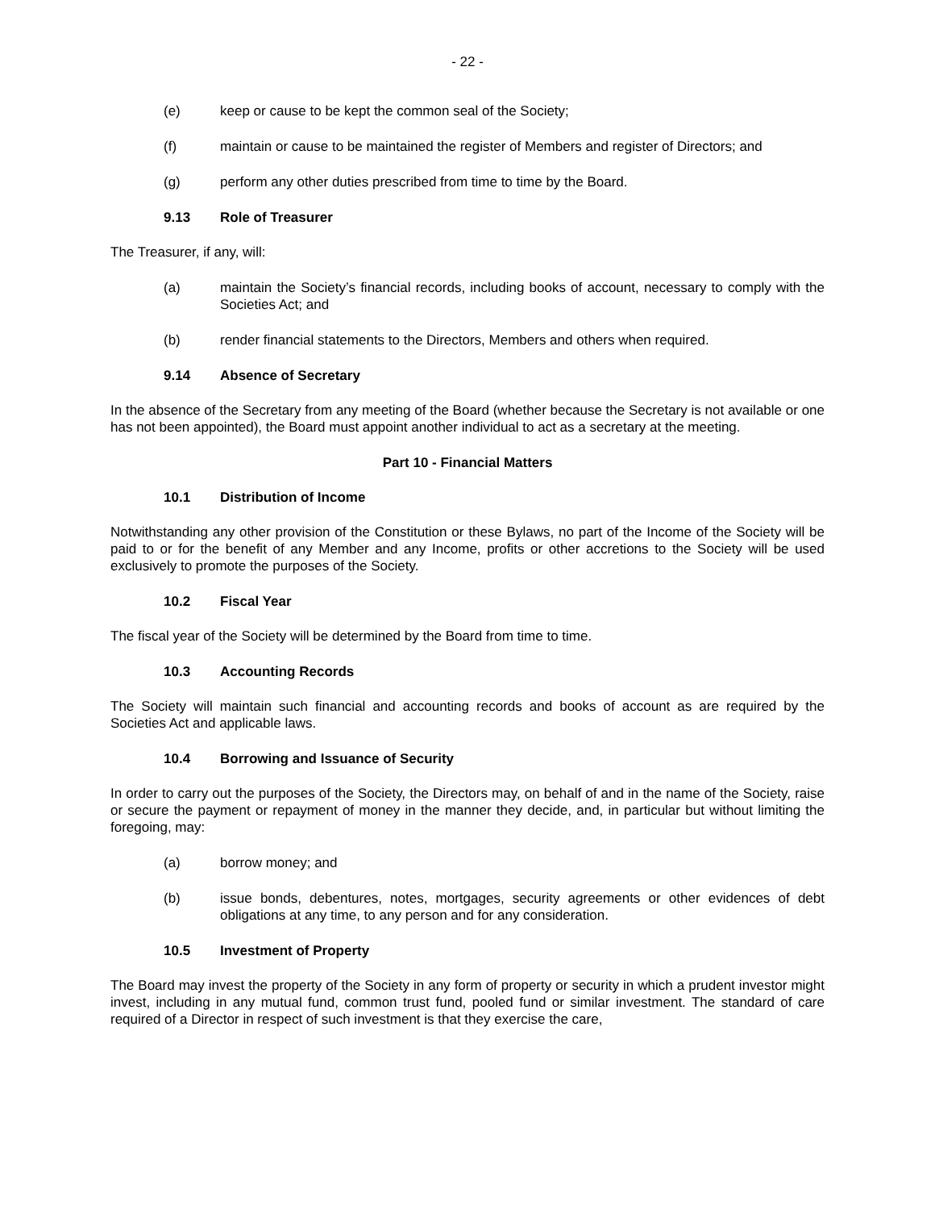- 22 -
(e) keep or cause to be kept the common seal of the Society;
(f) maintain or cause to be maintained the register of Members and register of Directors; and
(g) perform any other duties prescribed from time to time by the Board.
9.13 Role of Treasurer
The Treasurer, if any, will:
(a) maintain the Society’s financial records, including books of account, necessary to comply with the Societies Act; and
(b) render financial statements to the Directors, Members and others when required.
9.14 Absence of Secretary
In the absence of the Secretary from any meeting of the Board (whether because the Secretary is not available or one has not been appointed), the Board must appoint another individual to act as a secretary at the meeting.
Part 10 - Financial Matters
10.1 Distribution of Income
Notwithstanding any other provision of the Constitution or these Bylaws, no part of the Income of the Society will be paid to or for the benefit of any Member and any Income, profits or other accretions to the Society will be used exclusively to promote the purposes of the Society.
10.2 Fiscal Year
The fiscal year of the Society will be determined by the Board from time to time.
10.3 Accounting Records
The Society will maintain such financial and accounting records and books of account as are required by the Societies Act and applicable laws.
10.4 Borrowing and Issuance of Security
In order to carry out the purposes of the Society, the Directors may, on behalf of and in the name of the Society, raise or secure the payment or repayment of money in the manner they decide, and, in particular but without limiting the foregoing, may:
(a) borrow money; and
(b) issue bonds, debentures, notes, mortgages, security agreements or other evidences of debt obligations at any time, to any person and for any consideration.
10.5 Investment of Property
The Board may invest the property of the Society in any form of property or security in which a prudent investor might invest, including in any mutual fund, common trust fund, pooled fund or similar investment. The standard of care required of a Director in respect of such investment is that they exercise the care,